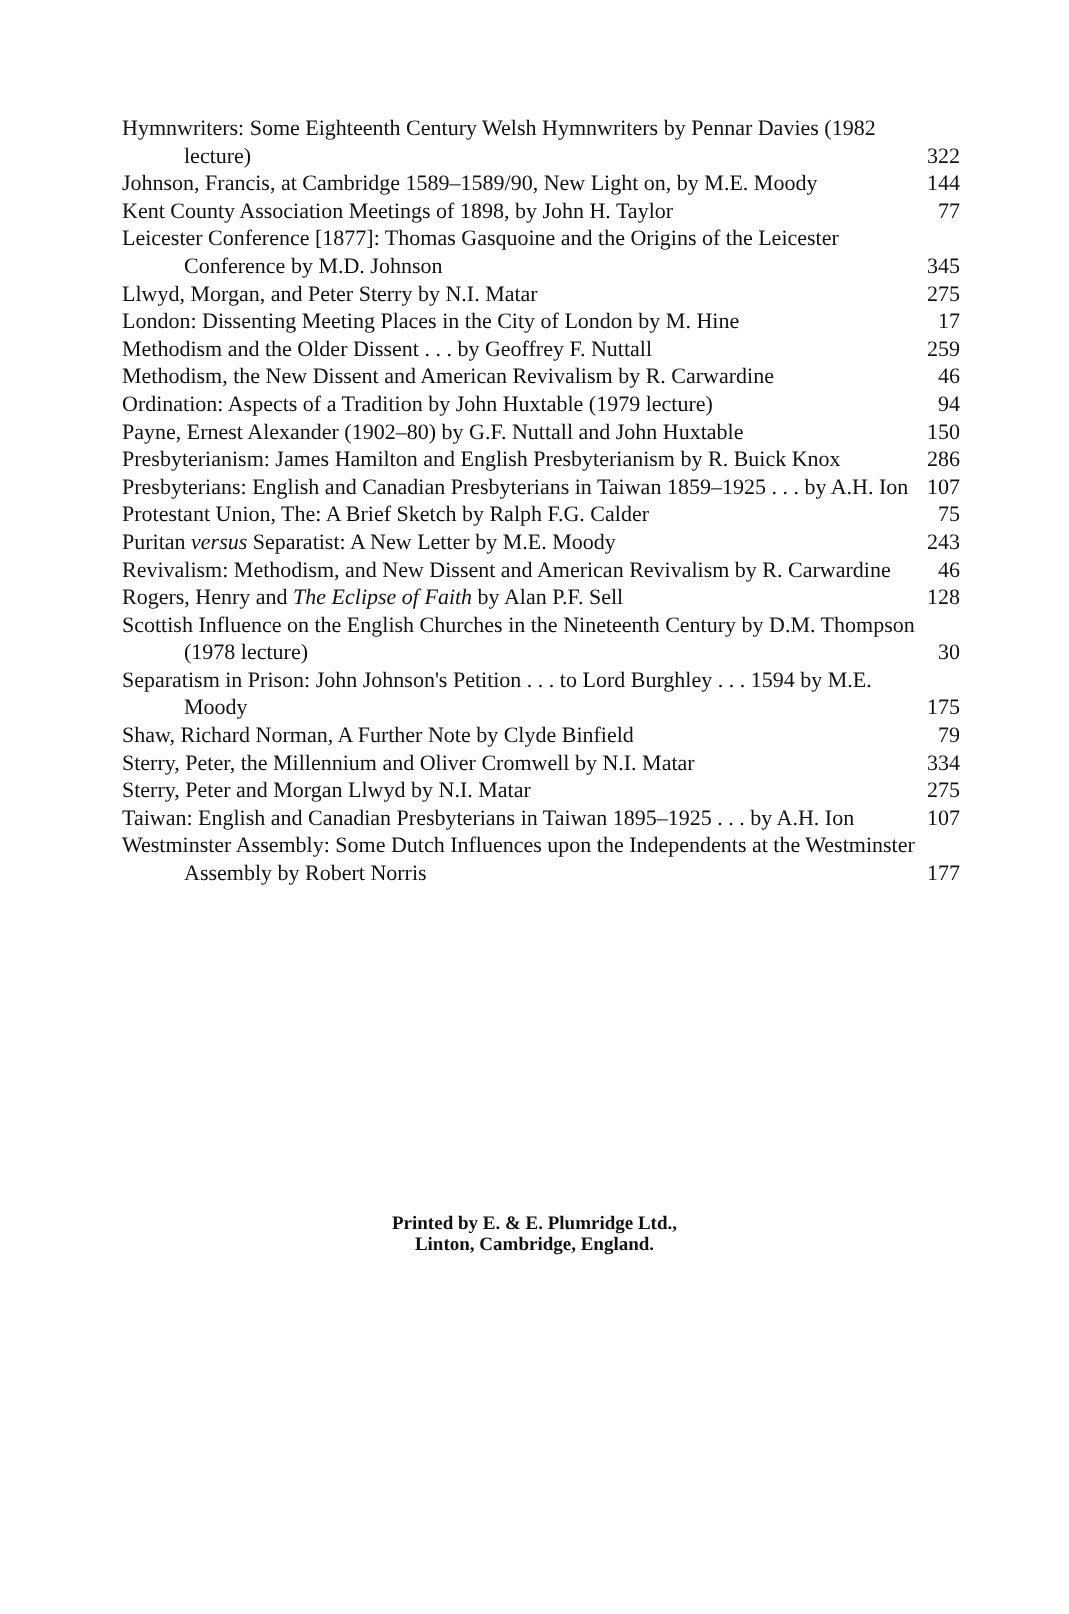Hymnwriters: Some Eighteenth Century Welsh Hymnwriters by Pennar Davies (1982 lecture) 322
Johnson, Francis, at Cambridge 1589–1589/90, New Light on, by M.E. Moody 144
Kent County Association Meetings of 1898, by John H. Taylor 77
Leicester Conference [1877]: Thomas Gasquoine and the Origins of the Leicester Conference by M.D. Johnson 345
Llwyd, Morgan, and Peter Sterry by N.I. Matar 275
London: Dissenting Meeting Places in the City of London by M. Hine 17
Methodism and the Older Dissent . . . by Geoffrey F. Nuttall 259
Methodism, the New Dissent and American Revivalism by R. Carwardine 46
Ordination: Aspects of a Tradition by John Huxtable (1979 lecture) 94
Payne, Ernest Alexander (1902–80) by G.F. Nuttall and John Huxtable 150
Presbyterianism: James Hamilton and English Presbyterianism by R. Buick Knox 286
Presbyterians: English and Canadian Presbyterians in Taiwan 1859–1925 . . . by A.H. Ion 107
Protestant Union, The: A Brief Sketch by Ralph F.G. Calder 75
Puritan versus Separatist: A New Letter by M.E. Moody 243
Revivalism: Methodism, and New Dissent and American Revivalism by R. Carwardine 46
Rogers, Henry and The Eclipse of Faith by Alan P.F. Sell 128
Scottish Influence on the English Churches in the Nineteenth Century by D.M. Thompson (1978 lecture) 30
Separatism in Prison: John Johnson's Petition . . . to Lord Burghley . . . 1594 by M.E. Moody 175
Shaw, Richard Norman, A Further Note by Clyde Binfield 79
Sterry, Peter, the Millennium and Oliver Cromwell by N.I. Matar 334
Sterry, Peter and Morgan Llwyd by N.I. Matar 275
Taiwan: English and Canadian Presbyterians in Taiwan 1895–1925 . . . by A.H. Ion 107
Westminster Assembly: Some Dutch Influences upon the Independents at the Westminster Assembly by Robert Norris 177
Printed by E. & E. Plumridge Ltd.,
Linton, Cambridge, England.